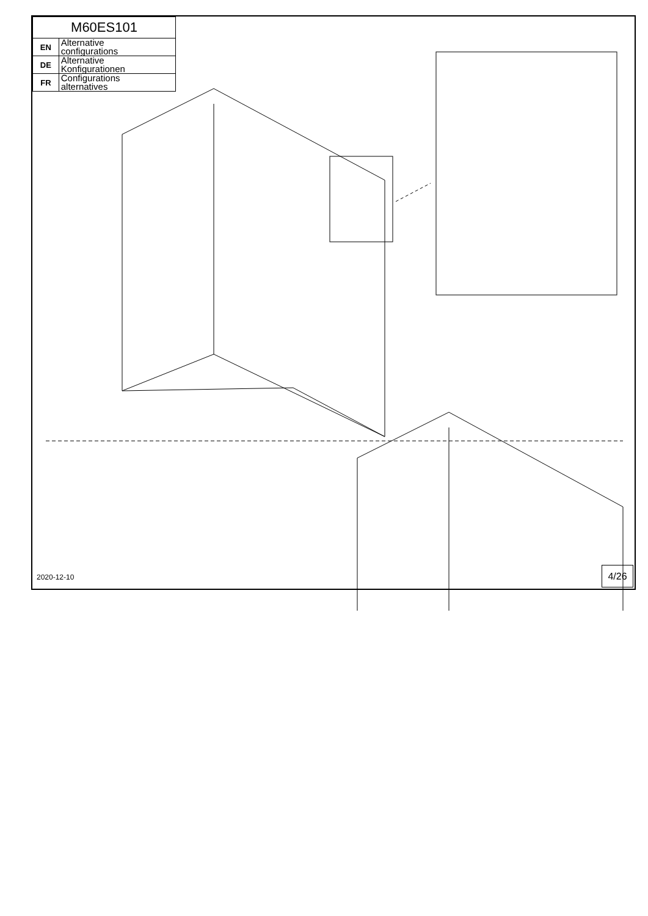| M60ES101 | |
| EN | Alternative configurations |
| DE | Alternative Konfigurationen |
| FR | Configurations alternatives |
2020-12-10
4/26